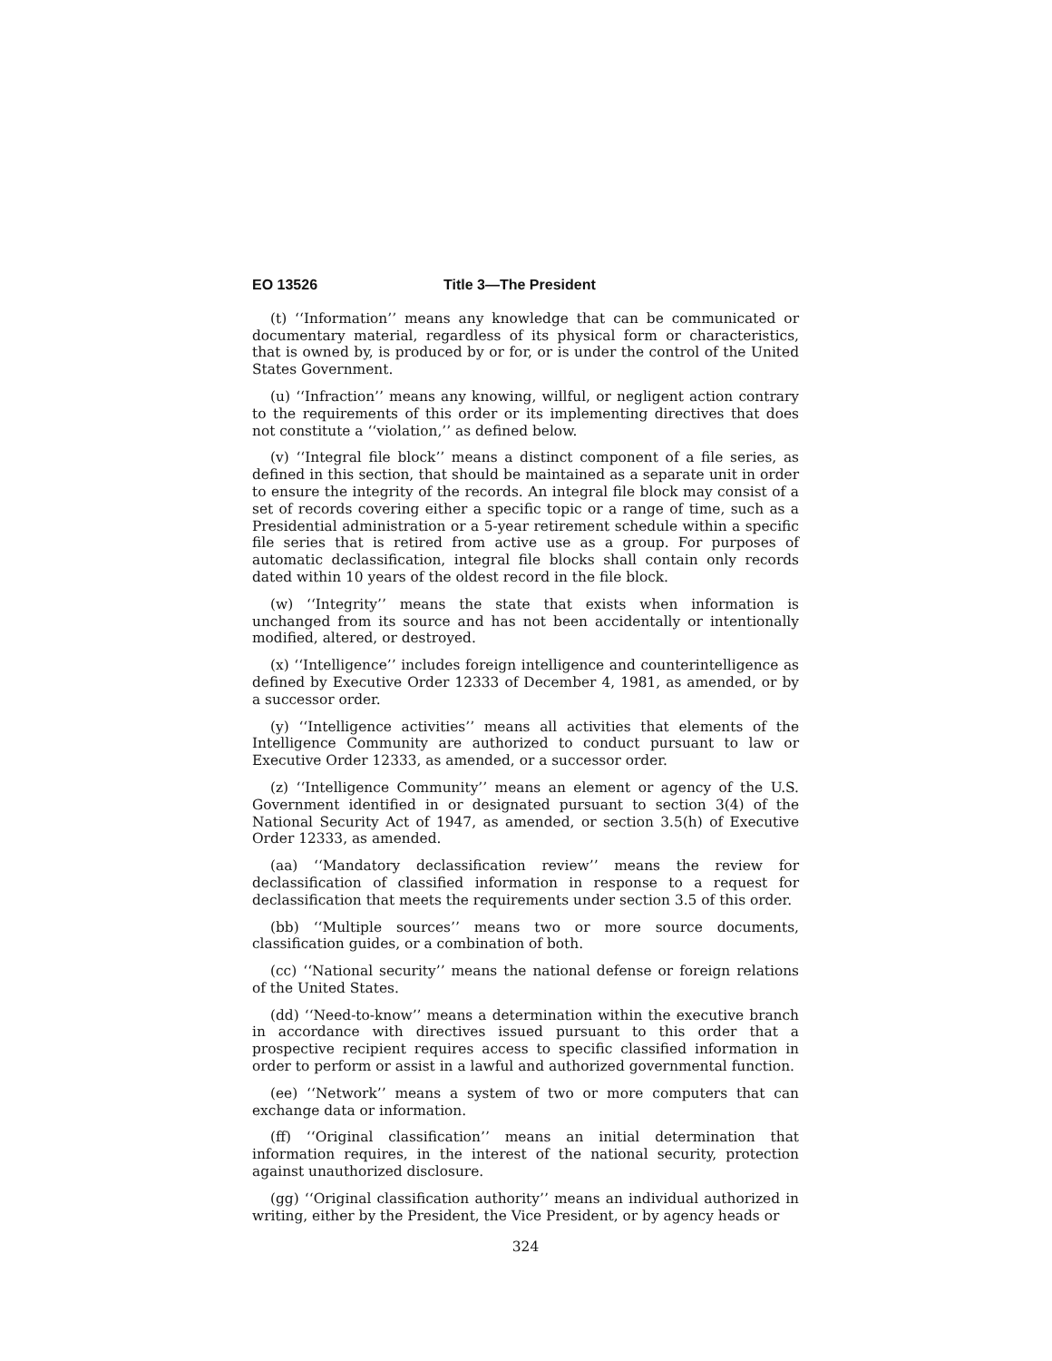EO 13526 Title 3—The President
(t) ‘‘Information’’ means any knowledge that can be communicated or documentary material, regardless of its physical form or characteristics, that is owned by, is produced by or for, or is under the control of the United States Government.
(u) ‘‘Infraction’’ means any knowing, willful, or negligent action contrary to the requirements of this order or its implementing directives that does not constitute a ‘‘violation,’’ as defined below.
(v) ‘‘Integral file block’’ means a distinct component of a file series, as defined in this section, that should be maintained as a separate unit in order to ensure the integrity of the records. An integral file block may consist of a set of records covering either a specific topic or a range of time, such as a Presidential administration or a 5-year retirement schedule within a specific file series that is retired from active use as a group. For purposes of automatic declassification, integral file blocks shall contain only records dated within 10 years of the oldest record in the file block.
(w) ‘‘Integrity’’ means the state that exists when information is unchanged from its source and has not been accidentally or intentionally modified, altered, or destroyed.
(x) ‘‘Intelligence’’ includes foreign intelligence and counterintelligence as defined by Executive Order 12333 of December 4, 1981, as amended, or by a successor order.
(y) ‘‘Intelligence activities’’ means all activities that elements of the Intelligence Community are authorized to conduct pursuant to law or Executive Order 12333, as amended, or a successor order.
(z) ‘‘Intelligence Community’’ means an element or agency of the U.S. Government identified in or designated pursuant to section 3(4) of the National Security Act of 1947, as amended, or section 3.5(h) of Executive Order 12333, as amended.
(aa) ‘‘Mandatory declassification review’’ means the review for declassification of classified information in response to a request for declassification that meets the requirements under section 3.5 of this order.
(bb) ‘‘Multiple sources’’ means two or more source documents, classification guides, or a combination of both.
(cc) ‘‘National security’’ means the national defense or foreign relations of the United States.
(dd) ‘‘Need-to-know’’ means a determination within the executive branch in accordance with directives issued pursuant to this order that a prospective recipient requires access to specific classified information in order to perform or assist in a lawful and authorized governmental function.
(ee) ‘‘Network’’ means a system of two or more computers that can exchange data or information.
(ff) ‘‘Original classification’’ means an initial determination that information requires, in the interest of the national security, protection against unauthorized disclosure.
(gg) ‘‘Original classification authority’’ means an individual authorized in writing, either by the President, the Vice President, or by agency heads or
324